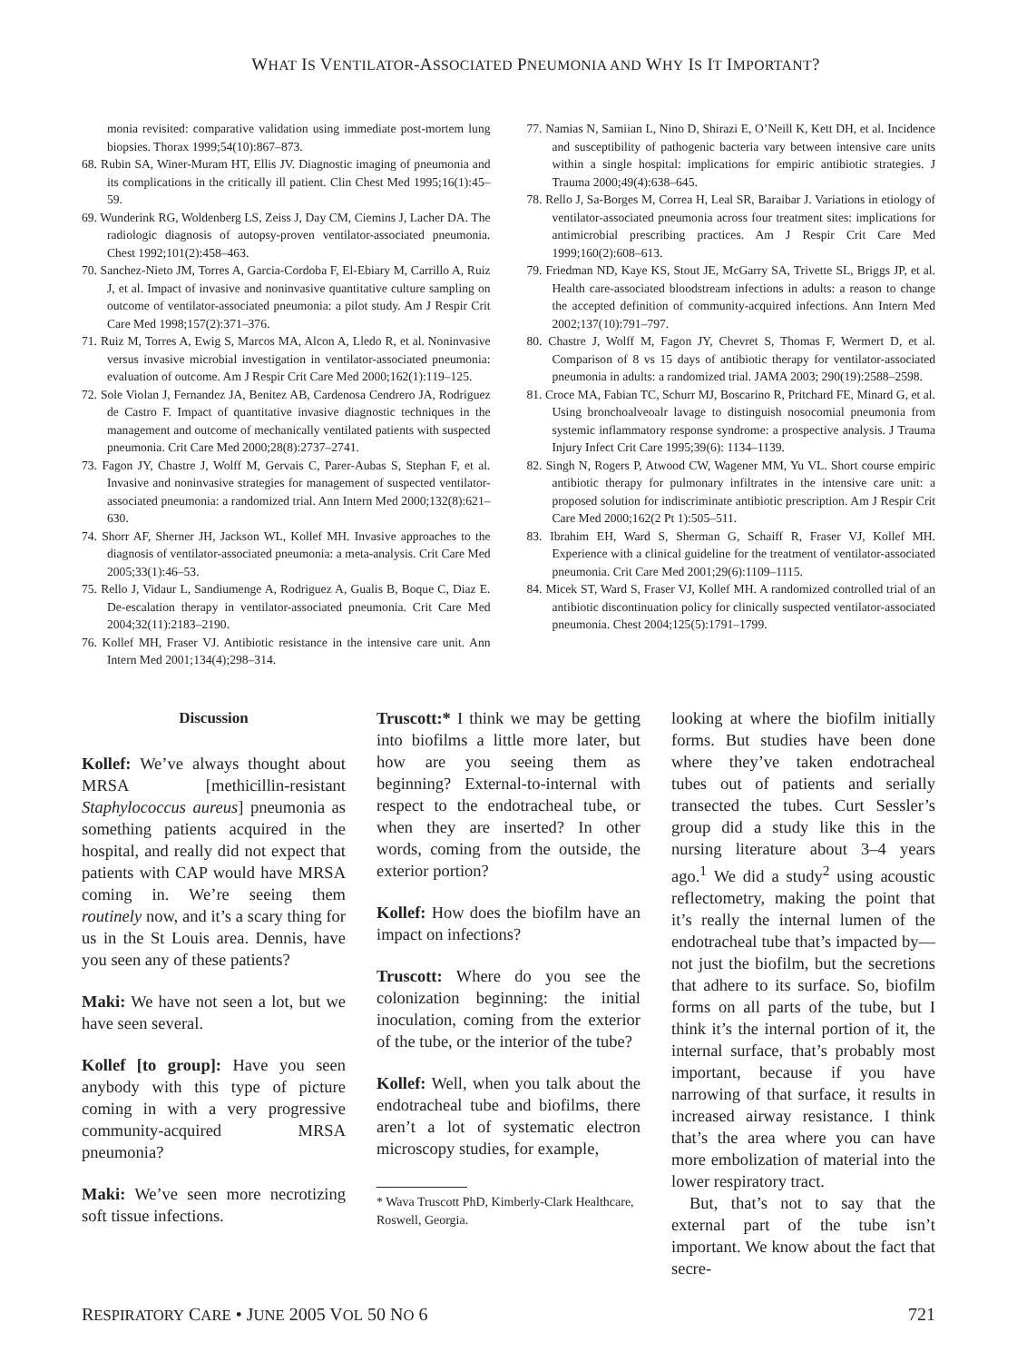WHAT IS VENTILATOR-ASSOCIATED PNEUMONIA AND WHY IS IT IMPORTANT?
monia revisited: comparative validation using immediate post-mortem lung biopsies. Thorax 1999;54(10):867–873.
68. Rubin SA, Winer-Muram HT, Ellis JV. Diagnostic imaging of pneumonia and its complications in the critically ill patient. Clin Chest Med 1995;16(1):45–59.
69. Wunderink RG, Woldenberg LS, Zeiss J, Day CM, Ciemins J, Lacher DA. The radiologic diagnosis of autopsy-proven ventilator-associated pneumonia. Chest 1992;101(2):458–463.
70. Sanchez-Nieto JM, Torres A, Garcia-Cordoba F, El-Ebiary M, Carrillo A, Ruiz J, et al. Impact of invasive and noninvasive quantitative culture sampling on outcome of ventilator-associated pneumonia: a pilot study. Am J Respir Crit Care Med 1998;157(2):371–376.
71. Ruiz M, Torres A, Ewig S, Marcos MA, Alcon A, Lledo R, et al. Noninvasive versus invasive microbial investigation in ventilator-associated pneumonia: evaluation of outcome. Am J Respir Crit Care Med 2000;162(1):119–125.
72. Sole Violan J, Fernandez JA, Benitez AB, Cardenosa Cendrero JA, Rodriguez de Castro F. Impact of quantitative invasive diagnostic techniques in the management and outcome of mechanically ventilated patients with suspected pneumonia. Crit Care Med 2000;28(8):2737–2741.
73. Fagon JY, Chastre J, Wolff M, Gervais C, Parer-Aubas S, Stephan F, et al. Invasive and noninvasive strategies for management of suspected ventilator-associated pneumonia: a randomized trial. Ann Intern Med 2000;132(8):621–630.
74. Shorr AF, Sherner JH, Jackson WL, Kollef MH. Invasive approaches to the diagnosis of ventilator-associated pneumonia: a meta-analysis. Crit Care Med 2005;33(1):46–53.
75. Rello J, Vidaur L, Sandiumenge A, Rodriguez A, Gualis B, Boque C, Diaz E. De-escalation therapy in ventilator-associated pneumonia. Crit Care Med 2004;32(11):2183–2190.
76. Kollef MH, Fraser VJ. Antibiotic resistance in the intensive care unit. Ann Intern Med 2001;134(4);298–314.
77. Namias N, Samiian L, Nino D, Shirazi E, O’Neill K, Kett DH, et al. Incidence and susceptibility of pathogenic bacteria vary between intensive care units within a single hospital: implications for empiric antibiotic strategies. J Trauma 2000;49(4):638–645.
78. Rello J, Sa-Borges M, Correa H, Leal SR, Baraibar J. Variations in etiology of ventilator-associated pneumonia across four treatment sites: implications for antimicrobial prescribing practices. Am J Respir Crit Care Med 1999;160(2):608–613.
79. Friedman ND, Kaye KS, Stout JE, McGarry SA, Trivette SL, Briggs JP, et al. Health care-associated bloodstream infections in adults: a reason to change the accepted definition of community-acquired infections. Ann Intern Med 2002;137(10):791–797.
80. Chastre J, Wolff M, Fagon JY, Chevret S, Thomas F, Wermert D, et al. Comparison of 8 vs 15 days of antibiotic therapy for ventilator-associated pneumonia in adults: a randomized trial. JAMA 2003; 290(19):2588–2598.
81. Croce MA, Fabian TC, Schurr MJ, Boscarino R, Pritchard FE, Minard G, et al. Using bronchoalveoalr lavage to distinguish nosocomial pneumonia from systemic inflammatory response syndrome: a prospective analysis. J Trauma Injury Infect Crit Care 1995;39(6): 1134–1139.
82. Singh N, Rogers P, Atwood CW, Wagener MM, Yu VL. Short course empiric antibiotic therapy for pulmonary infiltrates in the intensive care unit: a proposed solution for indiscriminate antibiotic prescription. Am J Respir Crit Care Med 2000;162(2 Pt 1):505–511.
83. Ibrahim EH, Ward S, Sherman G, Schaiff R, Fraser VJ, Kollef MH. Experience with a clinical guideline for the treatment of ventilator-associated pneumonia. Crit Care Med 2001;29(6):1109–1115.
84. Micek ST, Ward S, Fraser VJ, Kollef MH. A randomized controlled trial of an antibiotic discontinuation policy for clinically suspected ventilator-associated pneumonia. Chest 2004;125(5):1791–1799.
Discussion
Kollef: We’ve always thought about MRSA [methicillin-resistant Staphylococcus aureus] pneumonia as something patients acquired in the hospital, and really did not expect that patients with CAP would have MRSA coming in. We’re seeing them routinely now, and it’s a scary thing for us in the St Louis area. Dennis, have you seen any of these patients?
Maki: We have not seen a lot, but we have seen several.
Kollef [to group]: Have you seen anybody with this type of picture coming in with a very progressive community-acquired MRSA pneumonia?
Maki: We’ve seen more necrotizing soft tissue infections.
Truscott:* I think we may be getting into biofilms a little more later, but how are you seeing them as beginning? External-to-internal with respect to the endotracheal tube, or when they are inserted? In other words, coming from the outside, the exterior portion?
Kollef: How does the biofilm have an impact on infections?
Truscott: Where do you see the colonization beginning: the initial inoculation, coming from the exterior of the tube, or the interior of the tube?
Kollef: Well, when you talk about the endotracheal tube and biofilms, there aren’t a lot of systematic electron microscopy studies, for example,
* Wava Truscott PhD, Kimberly-Clark Healthcare, Roswell, Georgia.
looking at where the biofilm initially forms. But studies have been done where they’ve taken endotracheal tubes out of patients and serially transected the tubes. Curt Sessler’s group did a study like this in the nursing literature about 3–4 years ago.<sup>1</sup> We did a study<sup>2</sup> using acoustic reflectometry, making the point that it’s really the internal lumen of the endotracheal tube that’s impacted by—not just the biofilm, but the secretions that adhere to its surface. So, biofilm forms on all parts of the tube, but I think it’s the internal portion of it, the internal surface, that’s probably most important, because if you have narrowing of that surface, it results in increased airway resistance. I think that’s the area where you can have more embolization of material into the lower respiratory tract.
But, that’s not to say that the external part of the tube isn’t important. We know about the fact that secre-
RESPIRATORY CARE • JUNE 2005 VOL 50 NO 6 721